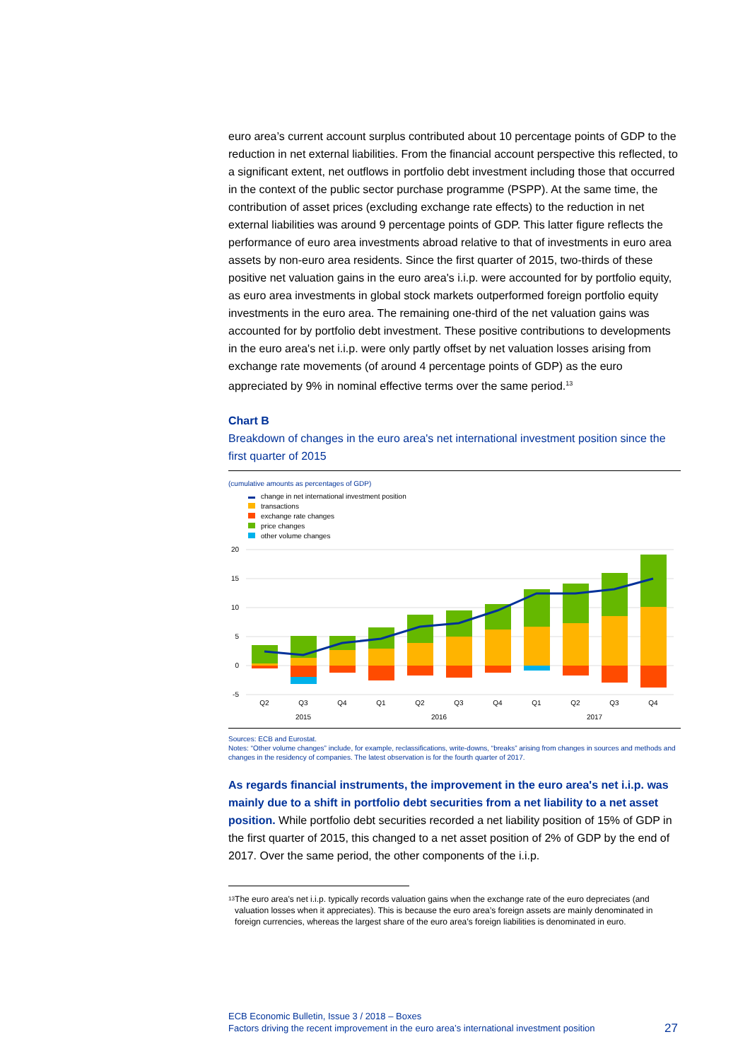euro area’s current account surplus contributed about 10 percentage points of GDP to the reduction in net external liabilities. From the financial account perspective this reflected, to a significant extent, net outflows in portfolio debt investment including those that occurred in the context of the public sector purchase programme (PSPP). At the same time, the contribution of asset prices (excluding exchange rate effects) to the reduction in net external liabilities was around 9 percentage points of GDP. This latter figure reflects the performance of euro area investments abroad relative to that of investments in euro area assets by non-euro area residents. Since the first quarter of 2015, two-thirds of these positive net valuation gains in the euro area's i.i.p. were accounted for by portfolio equity, as euro area investments in global stock markets outperformed foreign portfolio equity investments in the euro area. The remaining one-third of the net valuation gains was accounted for by portfolio debt investment. These positive contributions to developments in the euro area's net i.i.p. were only partly offset by net valuation losses arising from exchange rate movements (of around 4 percentage points of GDP) as the euro appreciated by 9% in nominal effective terms over the same period.<sup>13</sup>
Chart B
Breakdown of changes in the euro area's net international investment position since the first quarter of 2015
(cumulative amounts as percentages of GDP)
change in net international investment position
transactions
exchange rate changes
price changes
other volume changes
20
15
10
5
0
-5
Q2
Q3
Q4
Q1
Q2
Q3
Q4
Q1
Q2
Q3
Q4
2015
2016
2017
Sources: ECB and Eurostat.
Notes: “Other volume changes” include, for example, reclassifications, write-downs, “breaks” arising from changes in sources and methods and changes in the residency of companies. The latest observation is for the fourth quarter of 2017.
As regards financial instruments, the improvement in the euro area's net i.i.p. was mainly due to a shift in portfolio debt securities from a net liability to a net asset position. While portfolio debt securities recorded a net liability position of 15% of GDP in the first quarter of 2015, this changed to a net asset position of 2% of GDP by the end of 2017. Over the same period, the other components of the i.i.p.
<sup>13</sup> The euro area's net i.i.p. typically records valuation gains when the exchange rate of the euro depreciates (and valuation losses when it appreciates). This is because the euro area’s foreign assets are mainly denominated in foreign currencies, whereas the largest share of the euro area’s foreign liabilities is denominated in euro.
ECB Economic Bulletin, Issue 3 / 2018 – Boxes
Factors driving the recent improvement in the euro area’s international investment position 27